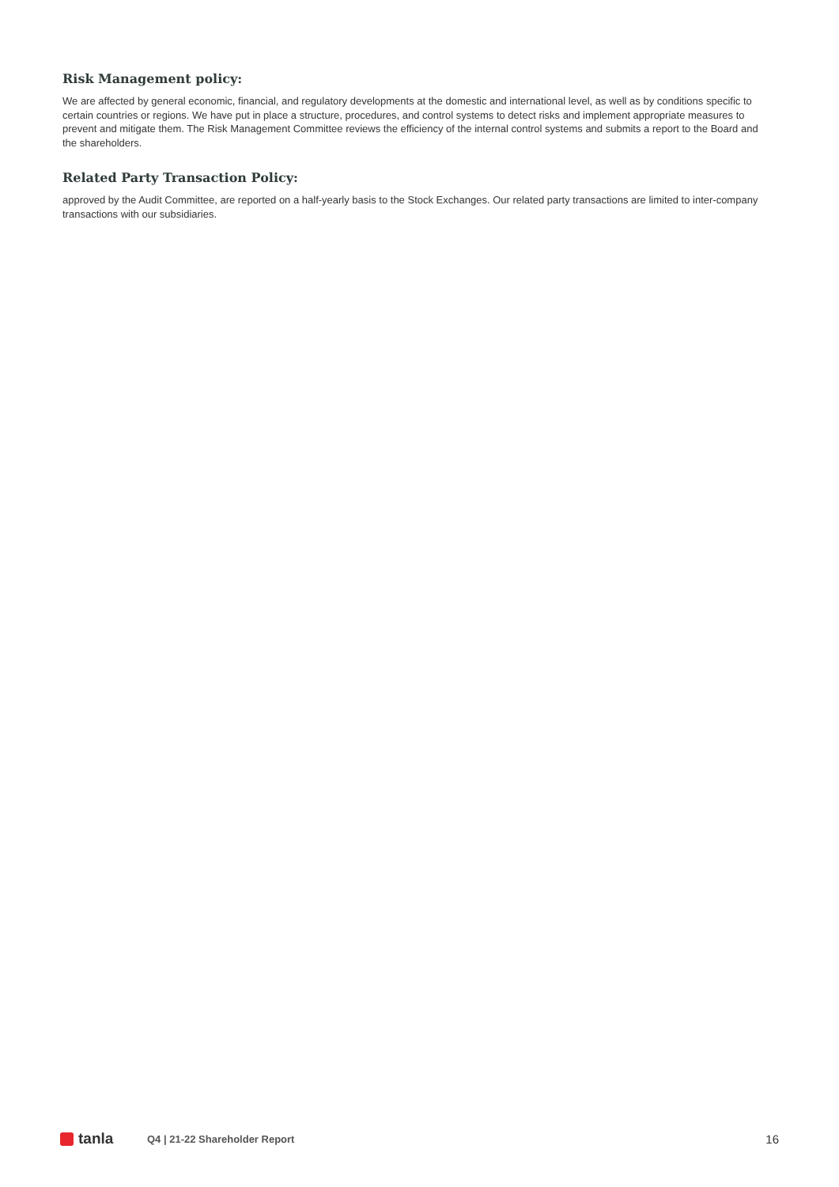Risk Management policy:
We are affected by general economic, financial, and regulatory developments at the domestic and international level, as well as by conditions specific to certain countries or regions. We have put in place a structure, procedures, and control systems to detect risks and implement appropriate measures to prevent and mitigate them. The Risk Management Committee reviews the efficiency of the internal control systems and submits a report to the Board and the shareholders.
Related Party Transaction Policy:
approved by the Audit Committee, are reported on a half-yearly basis to the Stock Exchanges. Our related party transactions are limited to inter-company transactions with our subsidiaries.
tanla
Q4 | 21-22 Shareholder Report
16